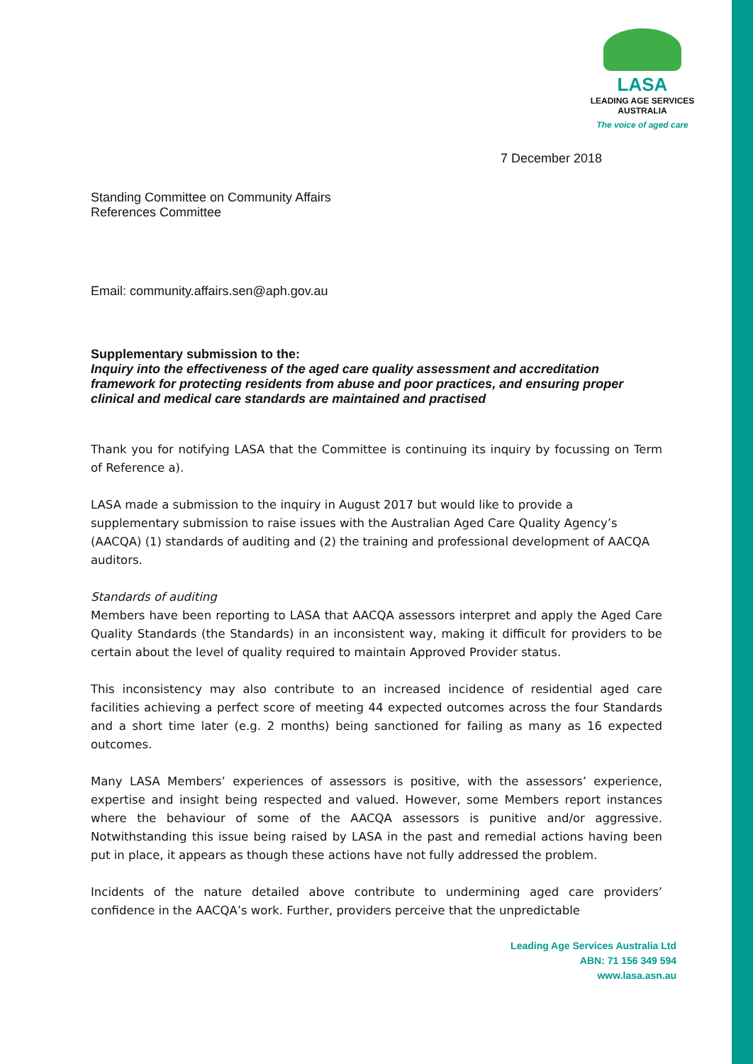LASA
LEADING AGE SERVICES
AUSTRALIA
The voice of aged care
7 December 2018
Standing Committee on Community Affairs
References Committee
Email: community.affairs.sen@aph.gov.au
Supplementary submission to the:
Inquiry into the effectiveness of the aged care quality assessment and accreditation framework for protecting residents from abuse and poor practices, and ensuring proper clinical and medical care standards are maintained and practised
Thank you for notifying LASA that the Committee is continuing its inquiry by focussing on Term of Reference a).
LASA made a submission to the inquiry in August 2017 but would like to provide a supplementary submission to raise issues with the Australian Aged Care Quality Agency’s (AACQA) (1) standards of auditing and (2) the training and professional development of AACQA auditors.
Standards of auditing
Members have been reporting to LASA that AACQA assessors interpret and apply the Aged Care Quality Standards (the Standards) in an inconsistent way, making it difficult for providers to be certain about the level of quality required to maintain Approved Provider status.
This inconsistency may also contribute to an increased incidence of residential aged care facilities achieving a perfect score of meeting 44 expected outcomes across the four Standards and a short time later (e.g. 2 months) being sanctioned for failing as many as 16 expected outcomes.
Many LASA Members’ experiences of assessors is positive, with the assessors’ experience, expertise and insight being respected and valued. However, some Members report instances where the behaviour of some of the AACQA assessors is punitive and/or aggressive. Notwithstanding this issue being raised by LASA in the past and remedial actions having been put in place, it appears as though these actions have not fully addressed the problem.
Incidents of the nature detailed above contribute to undermining aged care providers’ confidence in the AACQA’s work. Further, providers perceive that the unpredictable
Leading Age Services Australia Ltd
ABN: 71 156 349 594
www.lasa.asn.au